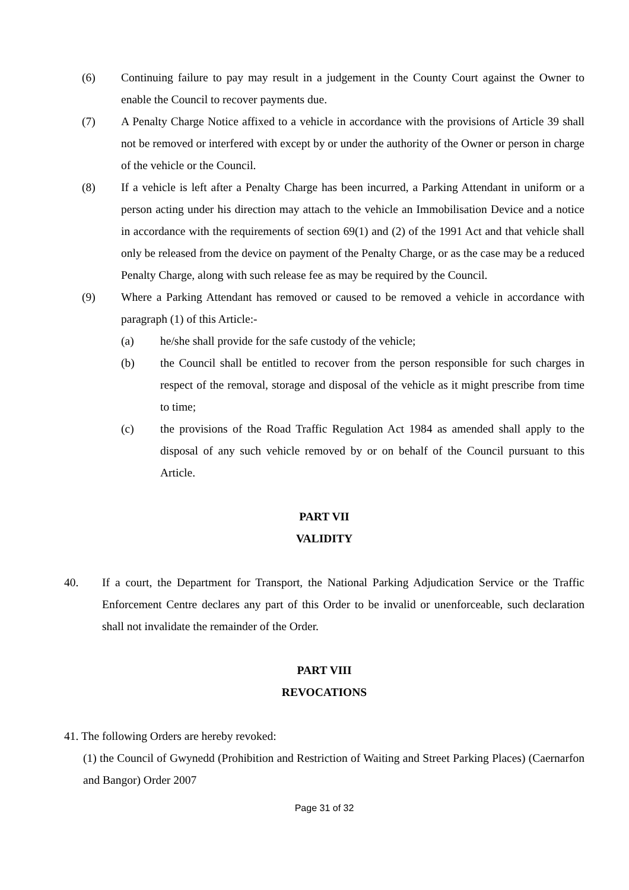(6) Continuing failure to pay may result in a judgement in the County Court against the Owner to enable the Council to recover payments due.
(7) A Penalty Charge Notice affixed to a vehicle in accordance with the provisions of Article 39 shall not be removed or interfered with except by or under the authority of the Owner or person in charge of the vehicle or the Council.
(8) If a vehicle is left after a Penalty Charge has been incurred, a Parking Attendant in uniform or a person acting under his direction may attach to the vehicle an Immobilisation Device and a notice in accordance with the requirements of section 69(1) and (2) of the 1991 Act and that vehicle shall only be released from the device on payment of the Penalty Charge, or as the case may be a reduced Penalty Charge, along with such release fee as may be required by the Council.
(9) Where a Parking Attendant has removed or caused to be removed a vehicle in accordance with paragraph (1) of this Article:-
(a) he/she shall provide for the safe custody of the vehicle;
(b) the Council shall be entitled to recover from the person responsible for such charges in respect of the removal, storage and disposal of the vehicle as it might prescribe from time to time;
(c) the provisions of the Road Traffic Regulation Act 1984 as amended shall apply to the disposal of any such vehicle removed by or on behalf of the Council pursuant to this Article.
PART VII
VALIDITY
40. If a court, the Department for Transport, the National Parking Adjudication Service or the Traffic Enforcement Centre declares any part of this Order to be invalid or unenforceable, such declaration shall not invalidate the remainder of the Order.
PART VIII
REVOCATIONS
41. The following Orders are hereby revoked:
(1) the Council of Gwynedd (Prohibition and Restriction of Waiting and Street Parking Places) (Caernarfon and Bangor) Order 2007
Page 31 of 32